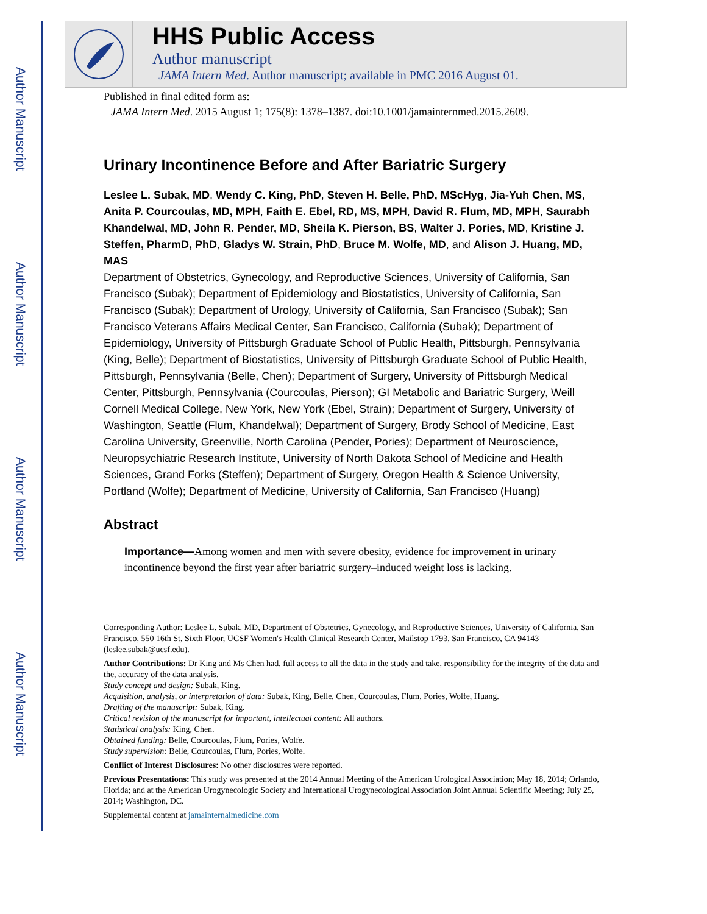Author Manuscript
Author Manuscript
Author Manuscript
Author Manuscript
HHS Public Access
Author manuscript
JAMA Intern Med. Author manuscript; available in PMC 2016 August 01.
Published in final edited form as:
JAMA Intern Med. 2015 August 1; 175(8): 1378–1387. doi:10.1001/jamainternmed.2015.2609.
Urinary Incontinence Before and After Bariatric Surgery
Leslee L. Subak, MD, Wendy C. King, PhD, Steven H. Belle, PhD, MScHyg, Jia-Yuh Chen, MS, Anita P. Courcoulas, MD, MPH, Faith E. Ebel, RD, MS, MPH, David R. Flum, MD, MPH, Saurabh Khandelwal, MD, John R. Pender, MD, Sheila K. Pierson, BS, Walter J. Pories, MD, Kristine J. Steffen, PharmD, PhD, Gladys W. Strain, PhD, Bruce M. Wolfe, MD, and Alison J. Huang, MD, MAS
Department of Obstetrics, Gynecology, and Reproductive Sciences, University of California, San Francisco (Subak); Department of Epidemiology and Biostatistics, University of California, San Francisco (Subak); Department of Urology, University of California, San Francisco (Subak); San Francisco Veterans Affairs Medical Center, San Francisco, California (Subak); Department of Epidemiology, University of Pittsburgh Graduate School of Public Health, Pittsburgh, Pennsylvania (King, Belle); Department of Biostatistics, University of Pittsburgh Graduate School of Public Health, Pittsburgh, Pennsylvania (Belle, Chen); Department of Surgery, University of Pittsburgh Medical Center, Pittsburgh, Pennsylvania (Courcoulas, Pierson); GI Metabolic and Bariatric Surgery, Weill Cornell Medical College, New York, New York (Ebel, Strain); Department of Surgery, University of Washington, Seattle (Flum, Khandelwal); Department of Surgery, Brody School of Medicine, East Carolina University, Greenville, North Carolina (Pender, Pories); Department of Neuroscience, Neuropsychiatric Research Institute, University of North Dakota School of Medicine and Health Sciences, Grand Forks (Steffen); Department of Surgery, Oregon Health & Science University, Portland (Wolfe); Department of Medicine, University of California, San Francisco (Huang)
Abstract
Importance—Among women and men with severe obesity, evidence for improvement in urinary incontinence beyond the first year after bariatric surgery–induced weight loss is lacking.
Corresponding Author: Leslee L. Subak, MD, Department of Obstetrics, Gynecology, and Reproductive Sciences, University of California, San Francisco, 550 16th St, Sixth Floor, UCSF Women's Health Clinical Research Center, Mailstop 1793, San Francisco, CA 94143 (leslee.subak@ucsf.edu).
Author Contributions: Dr King and Ms Chen had, full access to all the data in the study and take, responsibility for the integrity of the data and the, accuracy of the data analysis.
Study concept and design: Subak, King.
Acquisition, analysis, or interpretation of data: Subak, King, Belle, Chen, Courcoulas, Flum, Pories, Wolfe, Huang.
Drafting of the manuscript: Subak, King.
Critical revision of the manuscript for important, intellectual content: All authors.
Statistical analysis: King, Chen.
Obtained funding: Belle, Courcoulas, Flum, Pories, Wolfe.
Study supervision: Belle, Courcoulas, Flum, Pories, Wolfe.
Conflict of Interest Disclosures: No other disclosures were reported.
Previous Presentations: This study was presented at the 2014 Annual Meeting of the American Urological Association; May 18, 2014; Orlando, Florida; and at the American Urogynecologic Society and International Urogynecological Association Joint Annual Scientific Meeting; July 25, 2014; Washington, DC.
Supplemental content at jamainternalmedicine.com